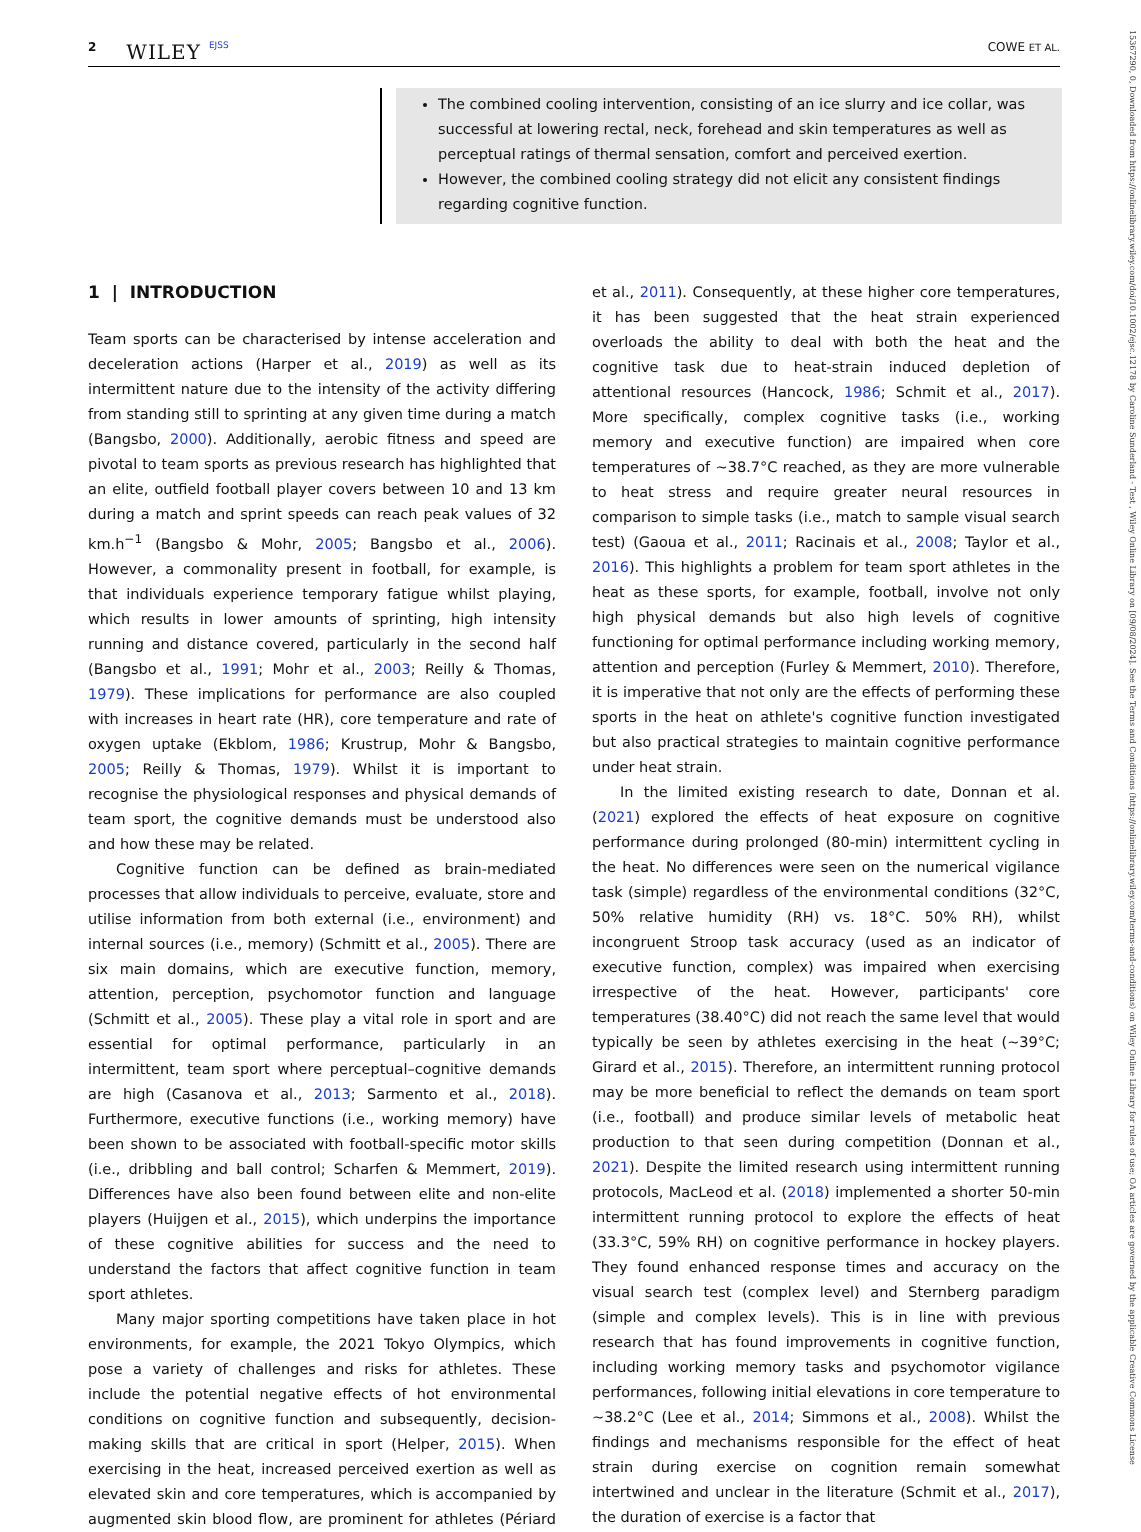2 WILEY EJSS COWE ET AL.
The combined cooling intervention, consisting of an ice slurry and ice collar, was successful at lowering rectal, neck, forehead and skin temperatures as well as perceptual ratings of thermal sensation, comfort and perceived exertion.
However, the combined cooling strategy did not elicit any consistent findings regarding cognitive function.
1 | INTRODUCTION
Team sports can be characterised by intense acceleration and deceleration actions (Harper et al., 2019) as well as its intermittent nature due to the intensity of the activity differing from standing still to sprinting at any given time during a match (Bangsbo, 2000). Additionally, aerobic fitness and speed are pivotal to team sports as previous research has highlighted that an elite, outfield football player covers between 10 and 13 km during a match and sprint speeds can reach peak values of 32 km.h<sup>−1</sup> (Bangsbo & Mohr, 2005; Bangsbo et al., 2006). However, a commonality present in football, for example, is that individuals experience temporary fatigue whilst playing, which results in lower amounts of sprinting, high intensity running and distance covered, particularly in the second half (Bangsbo et al., 1991; Mohr et al., 2003; Reilly & Thomas, 1979). These implications for performance are also coupled with increases in heart rate (HR), core temperature and rate of oxygen uptake (Ekblom, 1986; Krustrup, Mohr & Bangsbo, 2005; Reilly & Thomas, 1979). Whilst it is important to recognise the physiological responses and physical demands of team sport, the cognitive demands must be understood also and how these may be related.
Cognitive function can be defined as brain-mediated processes that allow individuals to perceive, evaluate, store and utilise information from both external (i.e., environment) and internal sources (i.e., memory) (Schmitt et al., 2005). There are six main domains, which are executive function, memory, attention, perception, psychomotor function and language (Schmitt et al., 2005). These play a vital role in sport and are essential for optimal performance, particularly in an intermittent, team sport where perceptual–cognitive demands are high (Casanova et al., 2013; Sarmento et al., 2018). Furthermore, executive functions (i.e., working memory) have been shown to be associated with football-specific motor skills (i.e., dribbling and ball control; Scharfen & Memmert, 2019). Differences have also been found between elite and non-elite players (Huijgen et al., 2015), which underpins the importance of these cognitive abilities for success and the need to understand the factors that affect cognitive function in team sport athletes.
Many major sporting competitions have taken place in hot environments, for example, the 2021 Tokyo Olympics, which pose a variety of challenges and risks for athletes. These include the potential negative effects of hot environmental conditions on cognitive function and subsequently, decision-making skills that are critical in sport (Helper, 2015). When exercising in the heat, increased perceived exertion as well as elevated skin and core temperatures, which is accompanied by augmented skin blood flow, are prominent for athletes (Périard et al., 2011). Consequently, at these higher core temperatures, it has been suggested that the heat strain experienced overloads the ability to deal with both the heat and the cognitive task due to heat-strain induced depletion of attentional resources (Hancock, 1986; Schmit et al., 2017). More specifically, complex cognitive tasks (i.e., working memory and executive function) are impaired when core temperatures of ~38.7°C reached, as they are more vulnerable to heat stress and require greater neural resources in comparison to simple tasks (i.e., match to sample visual search test) (Gaoua et al., 2011; Racinais et al., 2008; Taylor et al., 2016). This highlights a problem for team sport athletes in the heat as these sports, for example, football, involve not only high physical demands but also high levels of cognitive functioning for optimal performance including working memory, attention and perception (Furley & Memmert, 2010). Therefore, it is imperative that not only are the effects of performing these sports in the heat on athlete's cognitive function investigated but also practical strategies to maintain cognitive performance under heat strain.
In the limited existing research to date, Donnan et al. (2021) explored the effects of heat exposure on cognitive performance during prolonged (80-min) intermittent cycling in the heat. No differences were seen on the numerical vigilance task (simple) regardless of the environmental conditions (32°C, 50% relative humidity (RH) vs. 18°C. 50% RH), whilst incongruent Stroop task accuracy (used as an indicator of executive function, complex) was impaired when exercising irrespective of the heat. However, participants' core temperatures (38.40°C) did not reach the same level that would typically be seen by athletes exercising in the heat (~39°C; Girard et al., 2015). Therefore, an intermittent running protocol may be more beneficial to reflect the demands on team sport (i.e., football) and produce similar levels of metabolic heat production to that seen during competition (Donnan et al., 2021). Despite the limited research using intermittent running protocols, MacLeod et al. (2018) implemented a shorter 50-min intermittent running protocol to explore the effects of heat (33.3°C, 59% RH) on cognitive performance in hockey players. They found enhanced response times and accuracy on the visual search test (complex level) and Sternberg paradigm (simple and complex levels). This is in line with previous research that has found improvements in cognitive function, including working memory tasks and psychomotor vigilance performances, following initial elevations in core temperature to ~38.2°C (Lee et al., 2014; Simmons et al., 2008). Whilst the findings and mechanisms responsible for the effect of heat strain during exercise on cognition remain somewhat intertwined and unclear in the literature (Schmit et al., 2017), the duration of exercise is a factor that
15367290, 0, Downloaded from https://onlinelibrary.wiley.com/doi/10.1002/ejsc.12178 by Caroline Sunderland - Test , Wiley Online Library on [09/08/2024]. See the Terms and Conditions (https://onlinelibrary.wiley.com/terms-and-conditions) on Wiley Online Library for rules of use; OA articles are governed by the applicable Creative Commons License